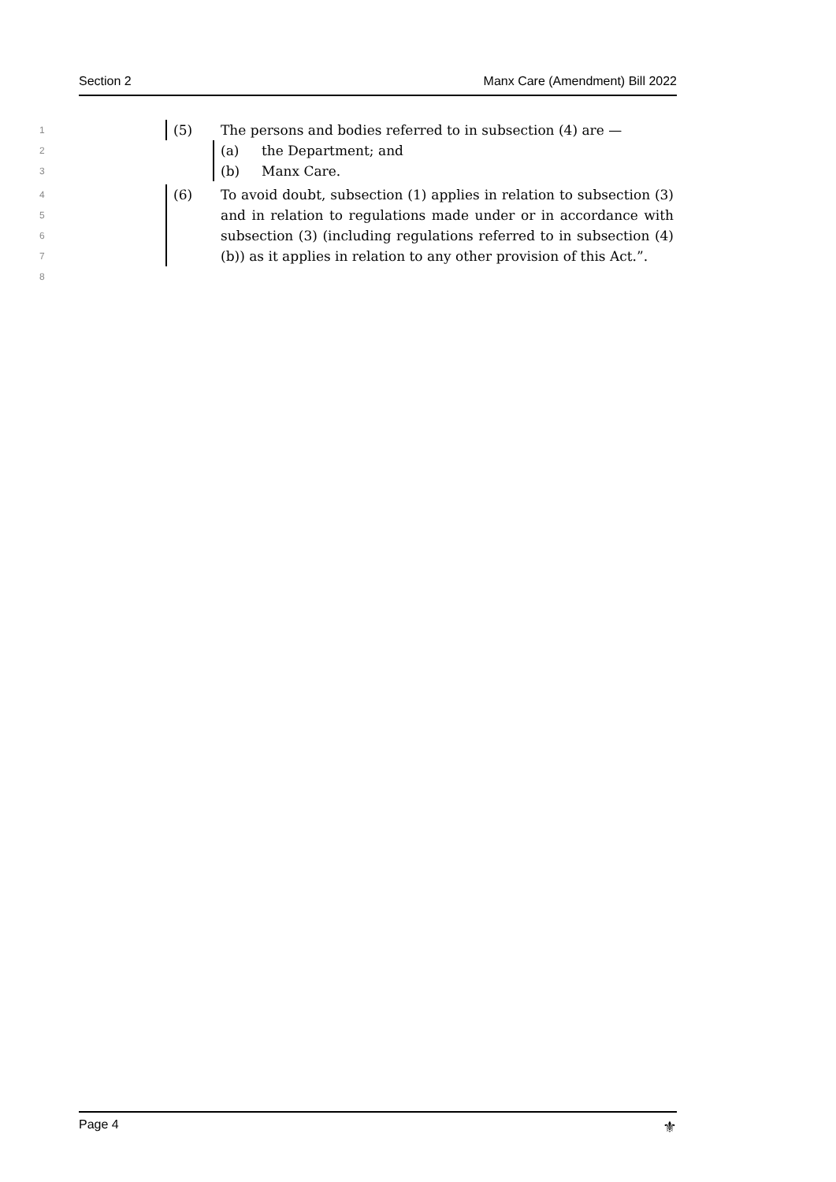Section 2 Manx Care (Amendment) Bill 2022
1 (5) The persons and bodies referred to in subsection (4) are —
2 (a) the Department; and
3 (b) Manx Care.
4
5
6
7
8 (6) To avoid doubt, subsection (1) applies in relation to subsection (3) and in relation to regulations made under or in accordance with subsection (3) (including regulations referred to in subsection (4)(b)) as it applies in relation to any other provision of this Act.”.
Page 4 ⚜